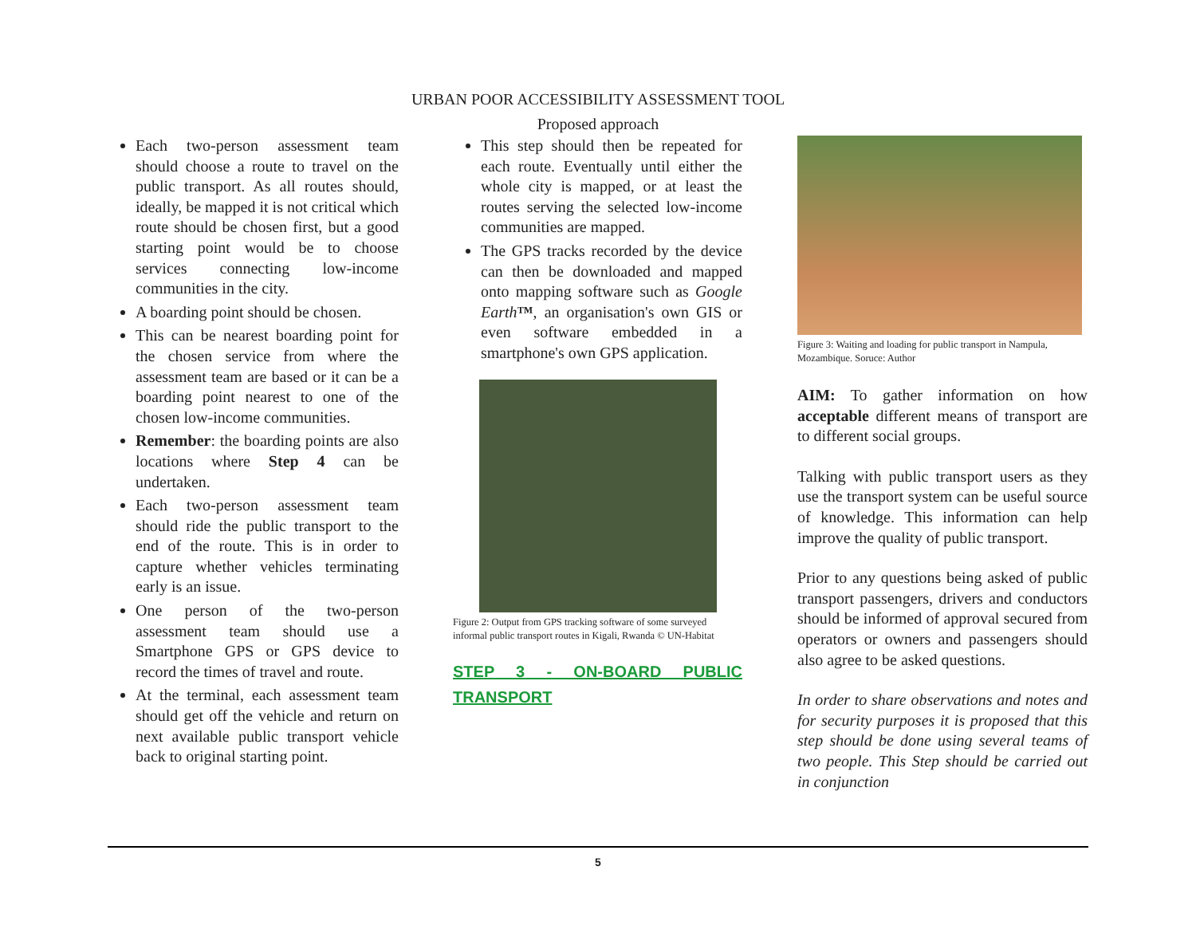URBAN POOR ACCESSIBILITY ASSESSMENT TOOL
Proposed approach
Each two-person assessment team should choose a route to travel on the public transport. As all routes should, ideally, be mapped it is not critical which route should be chosen first, but a good starting point would be to choose services connecting low-income communities in the city.
A boarding point should be chosen.
This can be nearest boarding point for the chosen service from where the assessment team are based or it can be a boarding point nearest to one of the chosen low-income communities.
Remember: the boarding points are also locations where Step 4 can be undertaken.
Each two-person assessment team should ride the public transport to the end of the route. This is in order to capture whether vehicles terminating early is an issue.
One person of the two-person assessment team should use a Smartphone GPS or GPS device to record the times of travel and route.
At the terminal, each assessment team should get off the vehicle and return on next available public transport vehicle back to original starting point.
This step should then be repeated for each route. Eventually until either the whole city is mapped, or at least the routes serving the selected low-income communities are mapped.
The GPS tracks recorded by the device can then be downloaded and mapped onto mapping software such as Google Earth™, an organisation's own GIS or even software embedded in a smartphone's own GPS application.
Figure 2: Output from GPS tracking software of some surveyed informal public transport routes in Kigali, Rwanda © UN-Habitat
STEP 3 - ON-BOARD PUBLIC TRANSPORT
Figure 3: Waiting and loading for public transport in Nampula, Mozambique. Soruce: Author
AIM: To gather information on how acceptable different means of transport are to different social groups.
Talking with public transport users as they use the transport system can be useful source of knowledge. This information can help improve the quality of public transport.
Prior to any questions being asked of public transport passengers, drivers and conductors should be informed of approval secured from operators or owners and passengers should also agree to be asked questions.
In order to share observations and notes and for security purposes it is proposed that this step should be done using several teams of two people. This Step should be carried out in conjunction
5